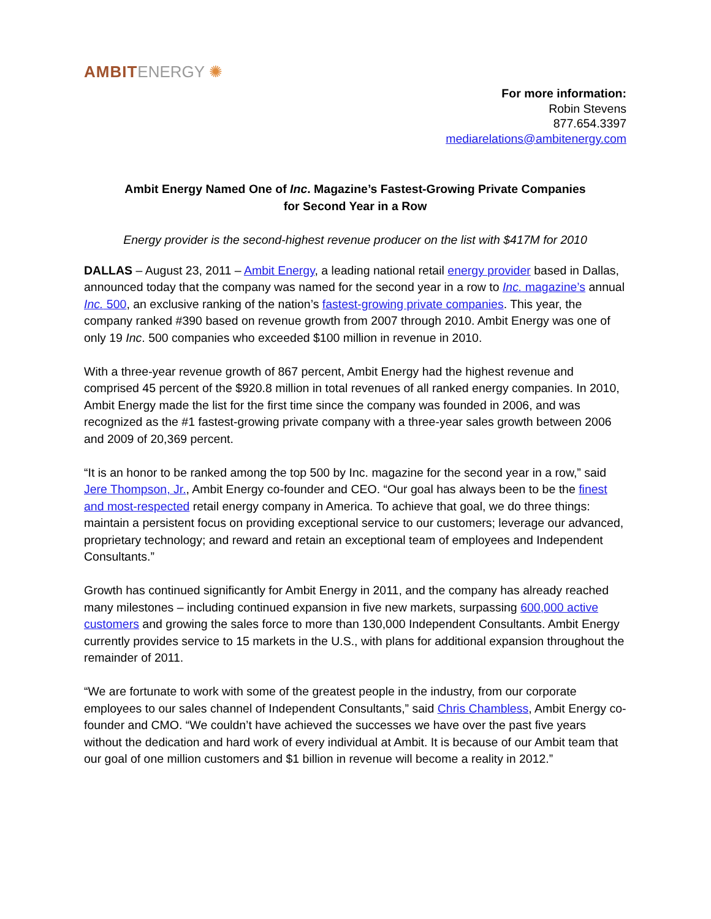AMBIT ENERGY ✺
For more information:
Robin Stevens
877.654.3397
mediarelations@ambitenergy.com
Ambit Energy Named One of Inc. Magazine’s Fastest-Growing Private Companies
for Second Year in a Row
Energy provider is the second-highest revenue producer on the list with $417M for 2010
DALLAS – August 23, 2011 – Ambit Energy, a leading national retail energy provider based in Dallas, announced today that the company was named for the second year in a row to Inc. magazine’s annual Inc. 500, an exclusive ranking of the nation’s fastest-growing private companies. This year, the company ranked #390 based on revenue growth from 2007 through 2010. Ambit Energy was one of only 19 Inc. 500 companies who exceeded $100 million in revenue in 2010.
With a three-year revenue growth of 867 percent, Ambit Energy had the highest revenue and comprised 45 percent of the $920.8 million in total revenues of all ranked energy companies. In 2010, Ambit Energy made the list for the first time since the company was founded in 2006, and was recognized as the #1 fastest-growing private company with a three-year sales growth between 2006 and 2009 of 20,369 percent.
“It is an honor to be ranked among the top 500 by Inc. magazine for the second year in a row,” said Jere Thompson, Jr., Ambit Energy co-founder and CEO. “Our goal has always been to be the finest and most-respected retail energy company in America. To achieve that goal, we do three things: maintain a persistent focus on providing exceptional service to our customers; leverage our advanced, proprietary technology; and reward and retain an exceptional team of employees and Independent Consultants.”
Growth has continued significantly for Ambit Energy in 2011, and the company has already reached many milestones – including continued expansion in five new markets, surpassing 600,000 active customers and growing the sales force to more than 130,000 Independent Consultants. Ambit Energy currently provides service to 15 markets in the U.S., with plans for additional expansion throughout the remainder of 2011.
“We are fortunate to work with some of the greatest people in the industry, from our corporate employees to our sales channel of Independent Consultants,” said Chris Chambless, Ambit Energy co-founder and CMO. “We couldn’t have achieved the successes we have over the past five years without the dedication and hard work of every individual at Ambit. It is because of our Ambit team that our goal of one million customers and $1 billion in revenue will become a reality in 2012.”